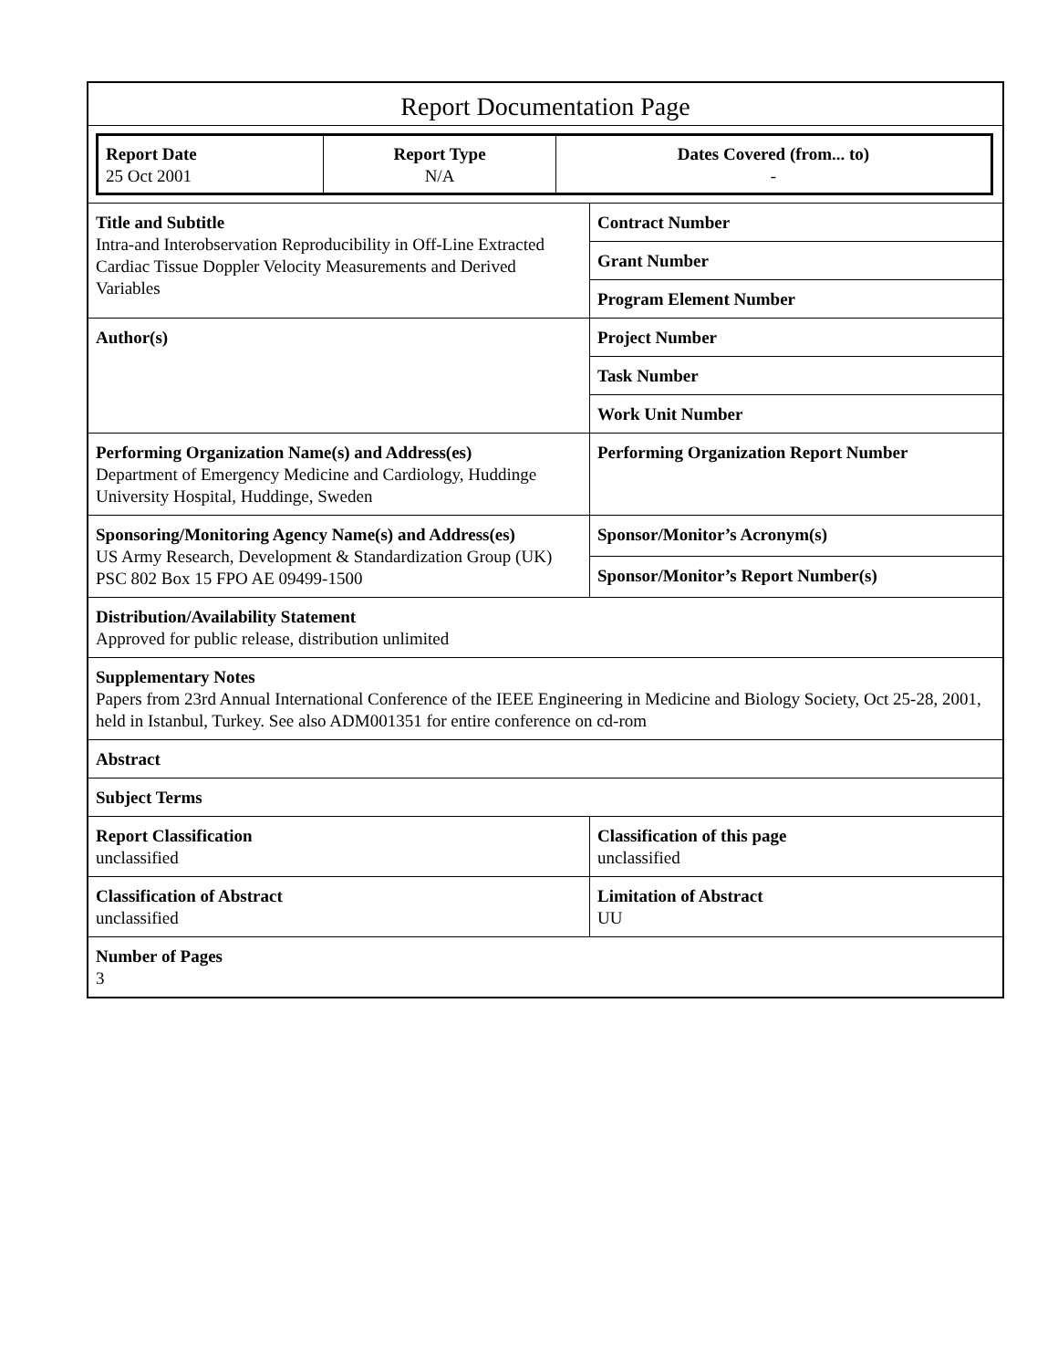Report Documentation Page
| Report Date 25 Oct 2001 | Report Type N/A | Dates Covered (from... to) - |
| Title and Subtitle Intra-and Interobservation Reproducibility in Off-Line Extracted Cardiac Tissue Doppler Velocity Measurements and Derived Variables | Contract Number |
| | Grant Number |
| | Program Element Number |
| Author(s) | Project Number |
| | Task Number |
| | Work Unit Number |
| Performing Organization Name(s) and Address(es) Department of Emergency Medicine and Cardiology, Huddinge University Hospital, Huddinge, Sweden | Performing Organization Report Number |
| Sponsoring/Monitoring Agency Name(s) and Address(es) US Army Research, Development & Standardization Group (UK) PSC 802 Box 15 FPO AE 09499-1500 | Sponsor/Monitor’s Acronym(s) |
| | Sponsor/Monitor’s Report Number(s) |
| Distribution/Availability Statement Approved for public release, distribution unlimited | |
| Supplementary Notes Papers from 23rd Annual International Conference of the IEEE Engineering in Medicine and Biology Society, Oct 25-28, 2001, held in Istanbul, Turkey. See also ADM001351 for entire conference on cd-rom | |
| Abstract | |
| Subject Terms | |
| Report Classification unclassified | Classification of this page unclassified |
| Classification of Abstract unclassified | Limitation of Abstract UU |
| Number of Pages 3 | |